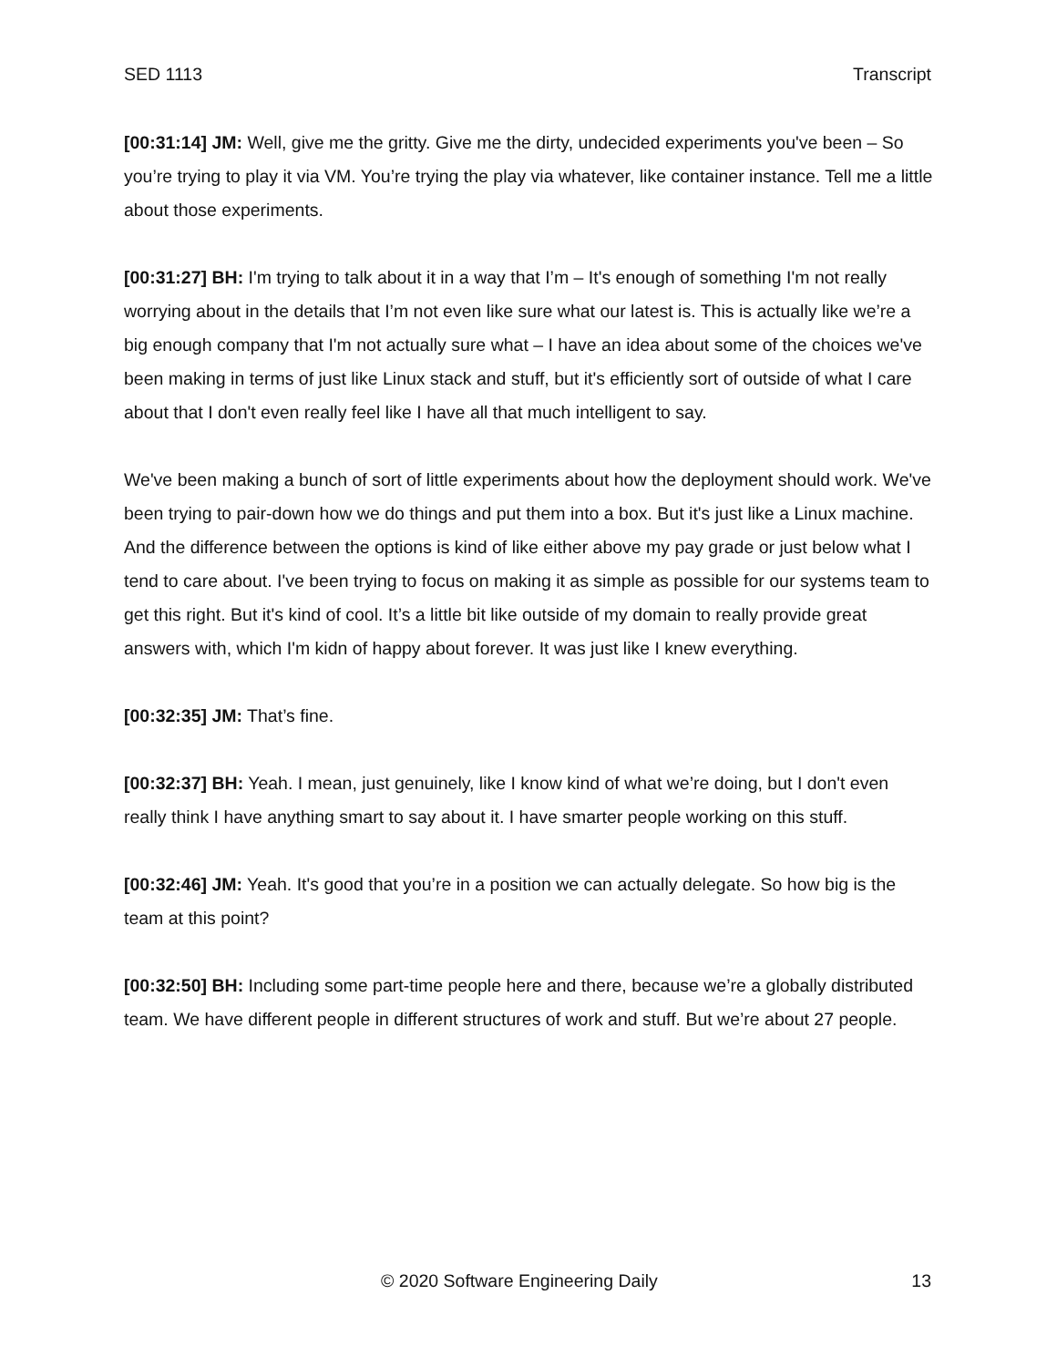SED 1113 Transcript
[00:31:14] JM: Well, give me the gritty. Give me the dirty, undecided experiments you've been – So you’re trying to play it via VM. You’re trying the play via whatever, like container instance. Tell me a little about those experiments.
[00:31:27] BH: I'm trying to talk about it in a way that I’m – It's enough of something I'm not really worrying about in the details that I’m not even like sure what our latest is. This is actually like we’re a big enough company that I'm not actually sure what – I have an idea about some of the choices we've been making in terms of just like Linux stack and stuff, but it's efficiently sort of outside of what I care about that I don't even really feel like I have all that much intelligent to say.
We've been making a bunch of sort of little experiments about how the deployment should work. We've been trying to pair-down how we do things and put them into a box. But it's just like a Linux machine. And the difference between the options is kind of like either above my pay grade or just below what I tend to care about. I've been trying to focus on making it as simple as possible for our systems team to get this right. But it's kind of cool. It’s a little bit like outside of my domain to really provide great answers with, which I'm kidn of happy about forever. It was just like I knew everything.
[00:32:35] JM: That’s fine.
[00:32:37] BH: Yeah. I mean, just genuinely, like I know kind of what we’re doing, but I don't even really think I have anything smart to say about it. I have smarter people working on this stuff.
[00:32:46] JM: Yeah. It's good that you’re in a position we can actually delegate. So how big is the team at this point?
[00:32:50] BH: Including some part-time people here and there, because we’re a globally distributed team. We have different people in different structures of work and stuff. But we’re about 27 people.
© 2020 Software Engineering Daily 13